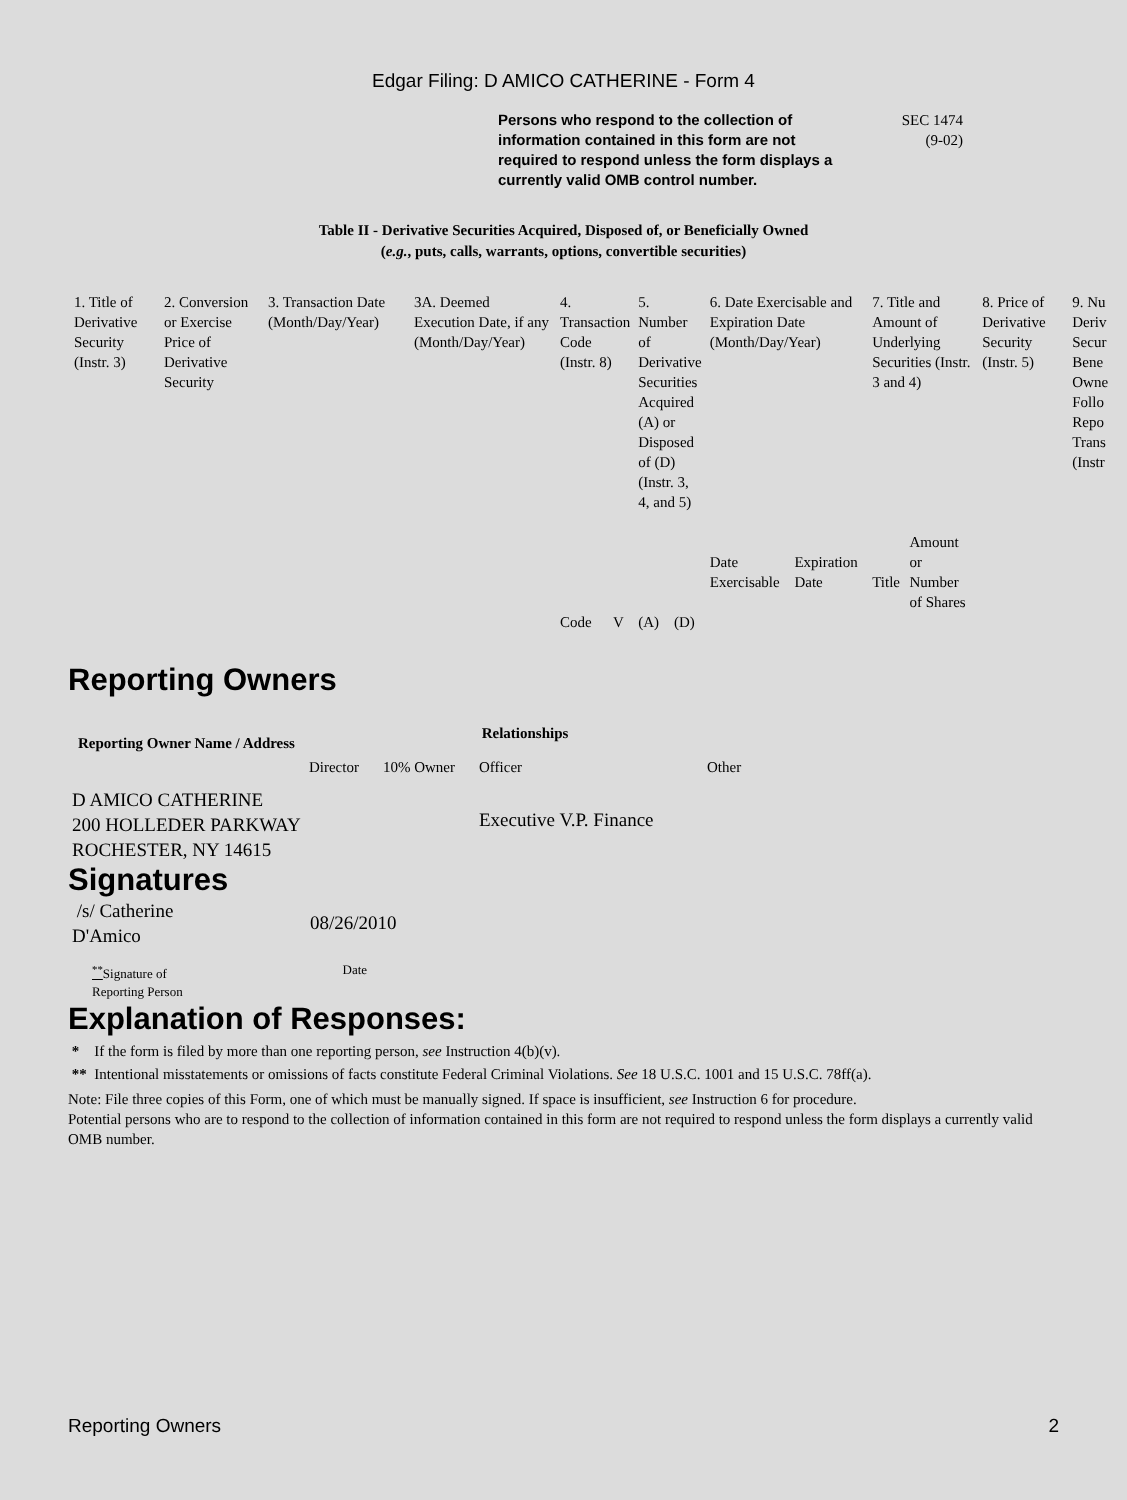Edgar Filing: D AMICO CATHERINE - Form 4
Persons who respond to the collection of information contained in this form are not required to respond unless the form displays a currently valid OMB control number.
SEC 1474
(9-02)
Table II - Derivative Securities Acquired, Disposed of, or Beneficially Owned
(e.g., puts, calls, warrants, options, convertible securities)
| 1. Title of Derivative Security (Instr. 3) | 2. Conversion or Exercise Price of Derivative Security | 3. Transaction Date (Month/Day/Year) | 3A. Deemed Execution Date, if any (Month/Day/Year) | 4. Transaction Code (Instr. 8) | | 5. Number of Derivative Securities Acquired (A) or Disposed of (D) (Instr. 3, 4, and 5) | | 6. Date Exercisable and Expiration Date (Month/Day/Year) | | 7. Title and Amount of Underlying Securities (Instr. 3 and 4) | | 8. Price of Derivative Security (Instr. 5) | 9. Nu Deriv Secur Bene Owne Follo Repo Trans (Instr |
| --- | --- | --- | --- | --- | --- | --- | --- | --- | --- | --- | --- | --- | --- |
| | | | | Code | V | (A) | (D) | Date Exercisable | Expiration Date | Title | Amount or Number of Shares | | |
Reporting Owners
| Reporting Owner Name / Address | Relationships | | | |
| --- | --- | --- | --- | --- |
| | Director | 10% Owner | Officer | Other |
| D AMICO CATHERINE 200 HOLLEDER PARKWAY ROCHESTER, NY 14615 | | | Executive V.P. Finance | |
Signatures
| /s/ Catherine D'Amico | 08/26/2010 |
| <sup>**</sup> Signature of Reporting Person | Date |
Explanation of Responses:
* If the form is filed by more than one reporting person, see Instruction 4(b)(v).
** Intentional misstatements or omissions of facts constitute Federal Criminal Violations. See 18 U.S.C. 1001 and 15 U.S.C. 78ff(a).
Note: File three copies of this Form, one of which must be manually signed. If space is insufficient, see Instruction 6 for procedure.
Potential persons who are to respond to the collection of information contained in this form are not required to respond unless the form displays a currently valid OMB number.
Reporting Owners 2